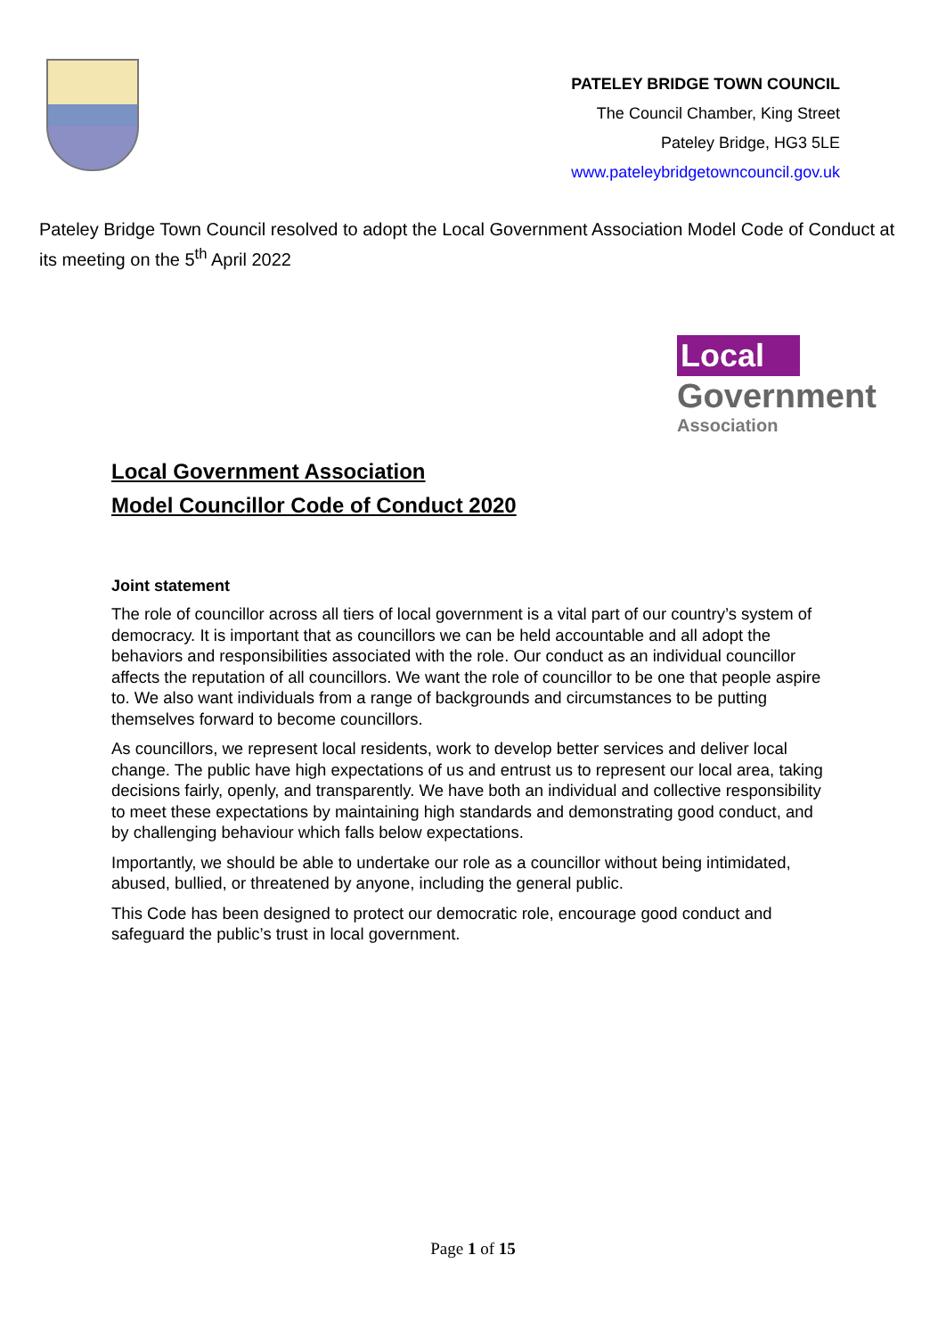PATELEY BRIDGE TOWN COUNCIL
The Council Chamber, King Street
Pateley Bridge, HG3 5LE
www.pateleybridgetowncouncil.gov.uk
Pateley Bridge Town Council resolved to adopt the Local Government Association Model Code of Conduct at its meeting on the 5<sup>th</sup> April 2022
Local
Government
Association
Local Government Association
Model Councillor Code of Conduct 2020
Joint statement
The role of councillor across all tiers of local government is a vital part of our country’s system of democracy. It is important that as councillors we can be held accountable and all adopt the behaviors and responsibilities associated with the role. Our conduct as an individual councillor affects the reputation of all councillors. We want the role of councillor to be one that people aspire to. We also want individuals from a range of backgrounds and circumstances to be putting themselves forward to become councillors.
As councillors, we represent local residents, work to develop better services and deliver local change. The public have high expectations of us and entrust us to represent our local area, taking decisions fairly, openly, and transparently. We have both an individual and collective responsibility to meet these expectations by maintaining high standards and demonstrating good conduct, and by challenging behaviour which falls below expectations.
Importantly, we should be able to undertake our role as a councillor without being intimidated, abused, bullied, or threatened by anyone, including the general public.
This Code has been designed to protect our democratic role, encourage good conduct and safeguard the public’s trust in local government.
Page 1 of 15